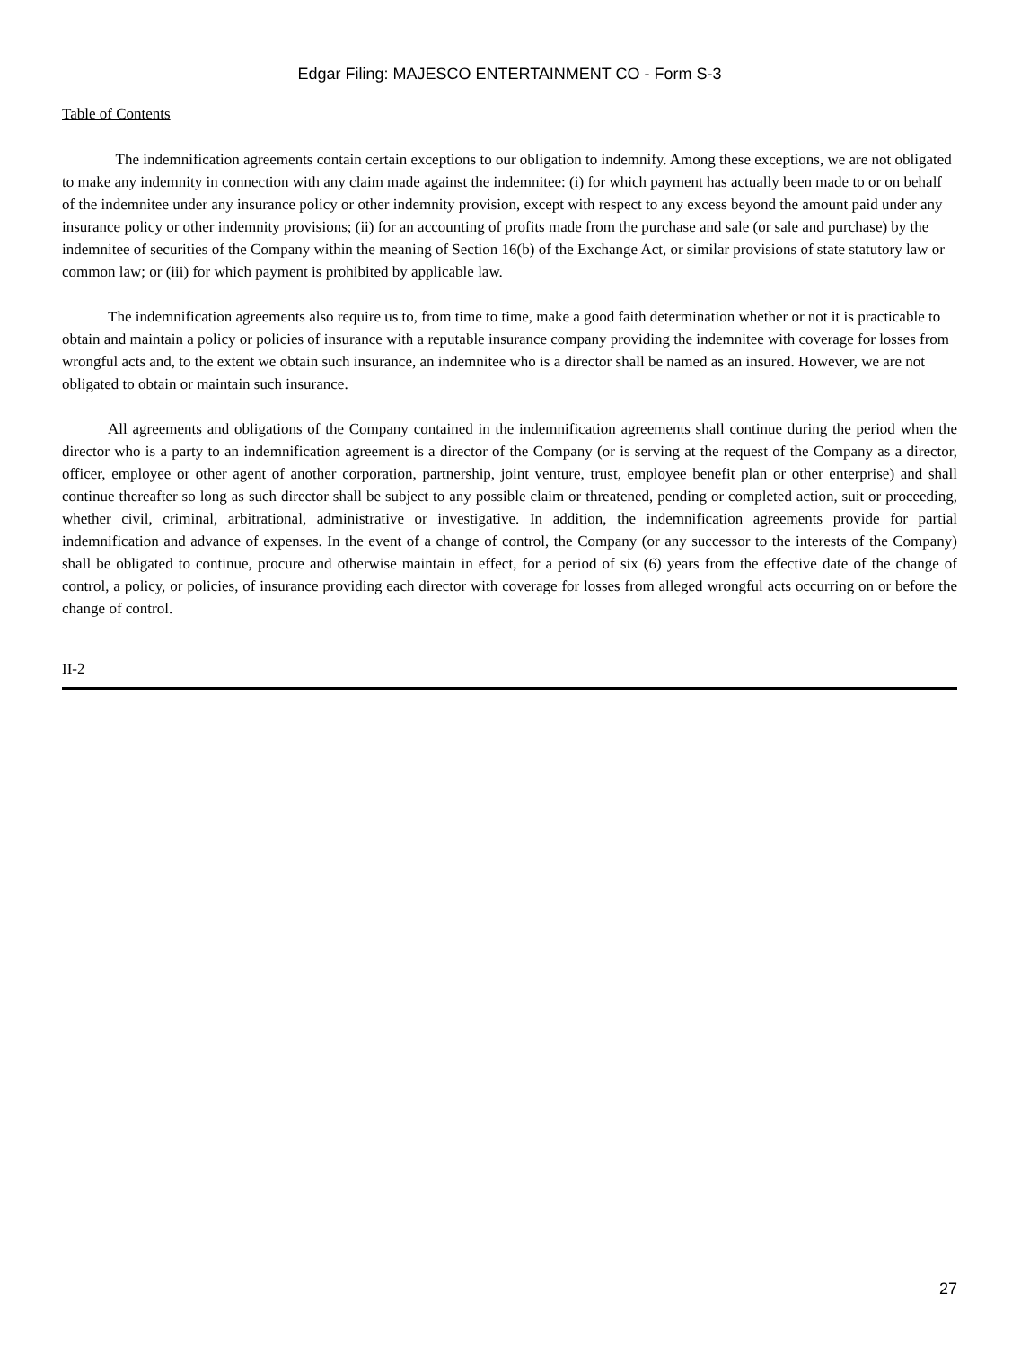Edgar Filing: MAJESCO ENTERTAINMENT CO - Form S-3
Table of Contents
    The indemnification agreements contain certain exceptions to our obligation to indemnify. Among these exceptions, we are not obligated to make any indemnity in connection with any claim made against the indemnitee: (i) for which payment has actually been made to or on behalf of the indemnitee under any insurance policy or other indemnity provision, except with respect to any excess beyond the amount paid under any insurance policy or other indemnity provisions; (ii) for an accounting of profits made from the purchase and sale (or sale and purchase) by the indemnitee of securities of the Company within the meaning of Section 16(b) of the Exchange Act, or similar provisions of state statutory law or common law; or (iii) for which payment is prohibited by applicable law.
   The indemnification agreements also require us to, from time to time, make a good faith determination whether or not it is practicable to obtain and maintain a policy or policies of insurance with a reputable insurance company providing the indemnitee with coverage for losses from wrongful acts and, to the extent we obtain such insurance, an indemnitee who is a director shall be named as an insured. However, we are not obligated to obtain or maintain such insurance.
   All agreements and obligations of the Company contained in the indemnification agreements shall continue during the period when the director who is a party to an indemnification agreement is a director of the Company (or is serving at the request of the Company as a director, officer, employee or other agent of another corporation, partnership, joint venture, trust, employee benefit plan or other enterprise) and shall continue thereafter so long as such director shall be subject to any possible claim or threatened, pending or completed action, suit or proceeding, whether civil, criminal, arbitrational, administrative or investigative. In addition, the indemnification agreements provide for partial indemnification and advance of expenses. In the event of a change of control, the Company (or any successor to the interests of the Company) shall be obligated to continue, procure and otherwise maintain in effect, for a period of six (6) years from the effective date of the change of control, a policy, or policies, of insurance providing each director with coverage for losses from alleged wrongful acts occurring on or before the change of control.
II-2
27